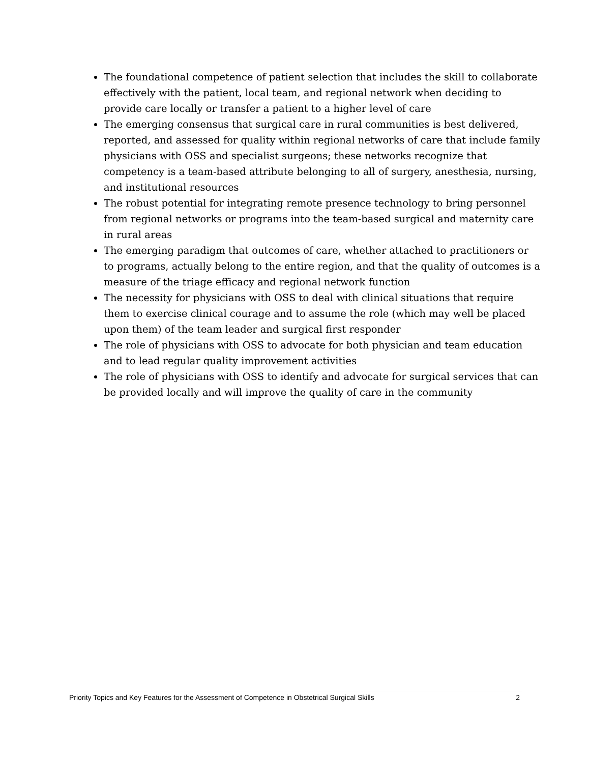The foundational competence of patient selection that includes the skill to collaborate effectively with the patient, local team, and regional network when deciding to provide care locally or transfer a patient to a higher level of care
The emerging consensus that surgical care in rural communities is best delivered, reported, and assessed for quality within regional networks of care that include family physicians with OSS and specialist surgeons; these networks recognize that competency is a team-based attribute belonging to all of surgery, anesthesia, nursing, and institutional resources
The robust potential for integrating remote presence technology to bring personnel from regional networks or programs into the team-based surgical and maternity care in rural areas
The emerging paradigm that outcomes of care, whether attached to practitioners or to programs, actually belong to the entire region, and that the quality of outcomes is a measure of the triage efficacy and regional network function
The necessity for physicians with OSS to deal with clinical situations that require them to exercise clinical courage and to assume the role (which may well be placed upon them) of the team leader and surgical first responder
The role of physicians with OSS to advocate for both physician and team education and to lead regular quality improvement activities
The role of physicians with OSS to identify and advocate for surgical services that can be provided locally and will improve the quality of care in the community
Priority Topics and Key Features for the Assessment of Competence in Obstetrical Surgical Skills 2